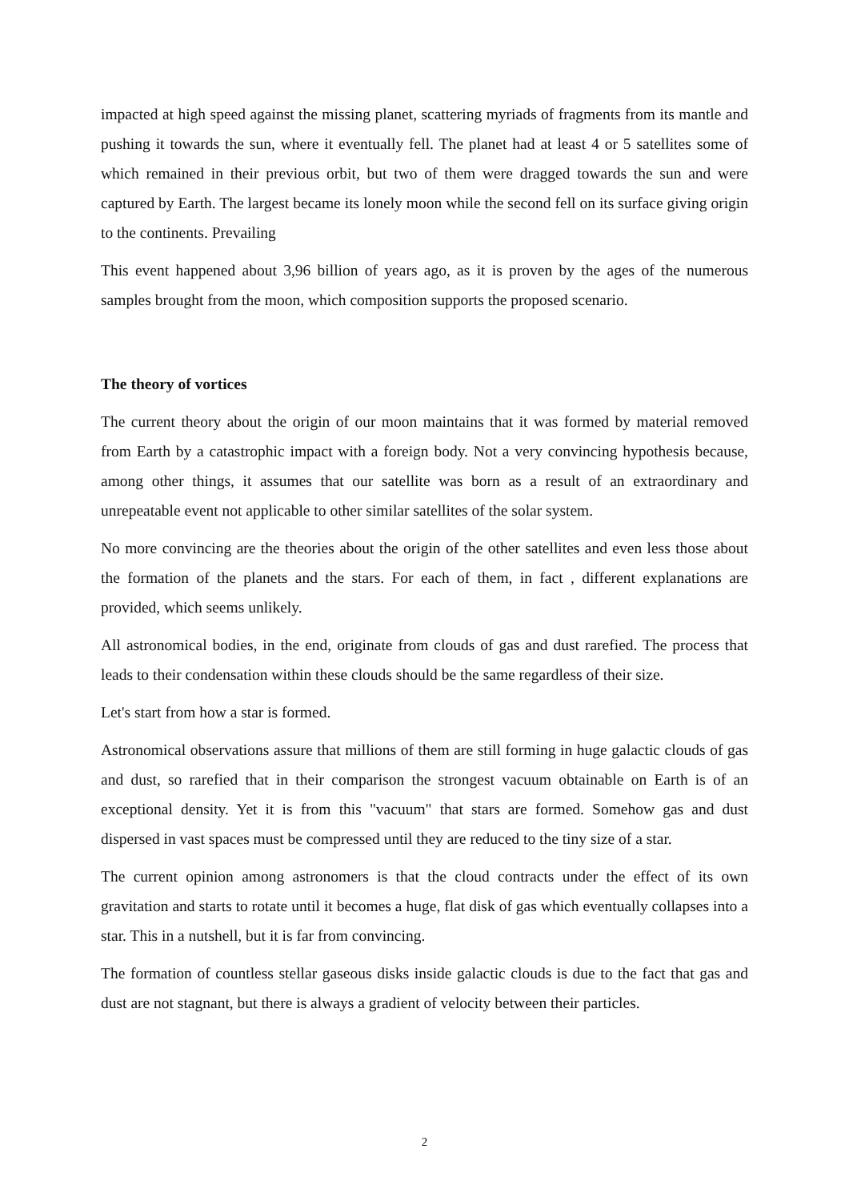impacted at high speed against the missing planet, scattering myriads of fragments from its mantle and pushing it towards the sun, where it eventually fell. The planet had at least 4 or 5 satellites some of which remained in their previous orbit, but two of them were dragged towards the sun and were captured by Earth. The largest became its lonely moon while the second fell on its surface giving origin to the continents. Prevailing
This event happened about 3,96 billion of years ago, as it is proven by the ages of the numerous samples brought from the moon, which composition supports the proposed scenario.
The theory of vortices
The current theory about the origin of our moon maintains that it was formed by material removed from Earth by a catastrophic impact with a foreign body. Not a very convincing hypothesis because, among other things, it assumes that our satellite was born as a result of an extraordinary and unrepeatable event not applicable to other similar satellites of the solar system.
No more convincing are the theories about the origin of the other satellites and even less those about the formation of the planets and the stars. For each of them, in fact , different explanations are provided, which seems unlikely.
All astronomical bodies, in the end, originate from clouds of gas and dust rarefied. The process that leads to their condensation within these clouds should be the same regardless of their size.
Let's start from how a star is formed.
Astronomical observations assure that millions of them are still forming in huge galactic clouds of gas and dust, so rarefied that in their comparison the strongest vacuum obtainable on Earth is of an exceptional density. Yet it is from this "vacuum" that stars are formed. Somehow gas and dust dispersed in vast spaces must be compressed until they are reduced to the tiny size of a star.
The current opinion among astronomers is that the cloud contracts under the effect of its own gravitation and starts to rotate until it becomes a huge, flat disk of gas which eventually collapses into a star. This in a nutshell, but it is far from convincing.
The formation of countless stellar gaseous disks inside galactic clouds is due to the fact that gas and dust are not stagnant, but there is always a gradient of velocity between their particles.
2